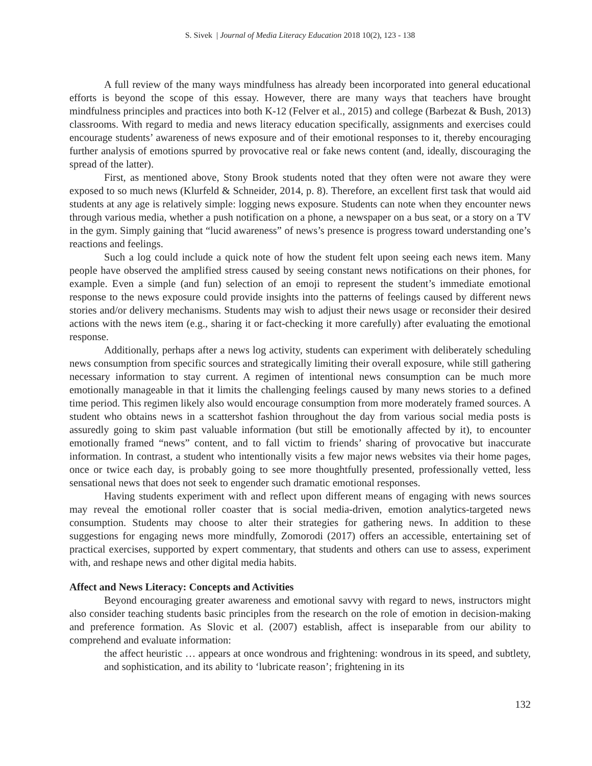S. Sivek | Journal of Media Literacy Education 2018 10(2), 123 - 138
A full review of the many ways mindfulness has already been incorporated into general educational efforts is beyond the scope of this essay. However, there are many ways that teachers have brought mindfulness principles and practices into both K-12 (Felver et al., 2015) and college (Barbezat & Bush, 2013) classrooms. With regard to media and news literacy education specifically, assignments and exercises could encourage students’ awareness of news exposure and of their emotional responses to it, thereby encouraging further analysis of emotions spurred by provocative real or fake news content (and, ideally, discouraging the spread of the latter).
First, as mentioned above, Stony Brook students noted that they often were not aware they were exposed to so much news (Klurfeld & Schneider, 2014, p. 8). Therefore, an excellent first task that would aid students at any age is relatively simple: logging news exposure. Students can note when they encounter news through various media, whether a push notification on a phone, a newspaper on a bus seat, or a story on a TV in the gym. Simply gaining that “lucid awareness” of news’s presence is progress toward understanding one’s reactions and feelings.
Such a log could include a quick note of how the student felt upon seeing each news item. Many people have observed the amplified stress caused by seeing constant news notifications on their phones, for example. Even a simple (and fun) selection of an emoji to represent the student’s immediate emotional response to the news exposure could provide insights into the patterns of feelings caused by different news stories and/or delivery mechanisms. Students may wish to adjust their news usage or reconsider their desired actions with the news item (e.g., sharing it or fact-checking it more carefully) after evaluating the emotional response.
Additionally, perhaps after a news log activity, students can experiment with deliberately scheduling news consumption from specific sources and strategically limiting their overall exposure, while still gathering necessary information to stay current. A regimen of intentional news consumption can be much more emotionally manageable in that it limits the challenging feelings caused by many news stories to a defined time period. This regimen likely also would encourage consumption from more moderately framed sources. A student who obtains news in a scattershot fashion throughout the day from various social media posts is assuredly going to skim past valuable information (but still be emotionally affected by it), to encounter emotionally framed “news” content, and to fall victim to friends’ sharing of provocative but inaccurate information. In contrast, a student who intentionally visits a few major news websites via their home pages, once or twice each day, is probably going to see more thoughtfully presented, professionally vetted, less sensational news that does not seek to engender such dramatic emotional responses.
Having students experiment with and reflect upon different means of engaging with news sources may reveal the emotional roller coaster that is social media-driven, emotion analytics-targeted news consumption. Students may choose to alter their strategies for gathering news. In addition to these suggestions for engaging news more mindfully, Zomorodi (2017) offers an accessible, entertaining set of practical exercises, supported by expert commentary, that students and others can use to assess, experiment with, and reshape news and other digital media habits.
Affect and News Literacy: Concepts and Activities
Beyond encouraging greater awareness and emotional savvy with regard to news, instructors might also consider teaching students basic principles from the research on the role of emotion in decision-making and preference formation. As Slovic et al. (2007) establish, affect is inseparable from our ability to comprehend and evaluate information:
the affect heuristic … appears at once wondrous and frightening: wondrous in its speed, and subtlety, and sophistication, and its ability to ‘lubricate reason’; frightening in its
132